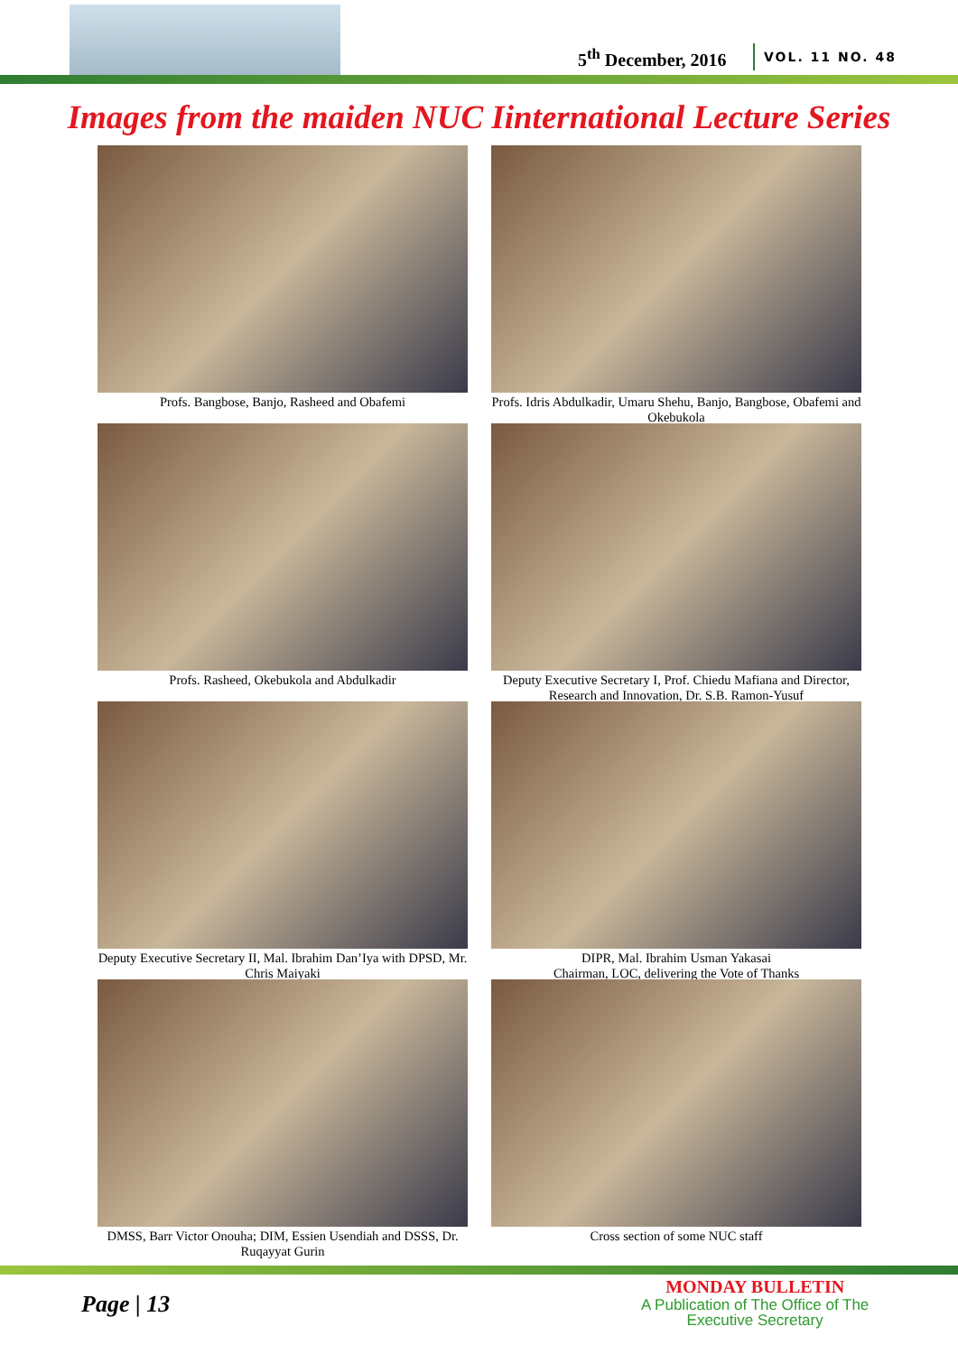5<sup>th</sup> December, 2016 VOL. 11 NO. 48
Images from the maiden NUC Iinternational Lecture Series
Profs. Bangbose, Banjo, Rasheed and Obafemi
Profs. Idris Abdulkadir, Umaru Shehu, Banjo, Bangbose, Obafemi and Okebukola
Profs. Rasheed, Okebukola and Abdulkadir
Deputy Executive Secretary I, Prof. Chiedu Mafiana and Director, Research and Innovation, Dr. S.B. Ramon-Yusuf
Deputy Executive Secretary II, Mal. Ibrahim Dan’Iya with DPSD, Mr. Chris Maiyaki
DIPR, Mal. Ibrahim Usman Yakasai
Chairman, LOC, delivering the Vote of Thanks
DMSS, Barr Victor Onouha; DIM, Essien Usendiah and DSSS, Dr. Ruqayyat Gurin
Cross section of some NUC staff
Page | 13
MONDAY BULLETIN
A Publication of The Office of The
Executive Secretary